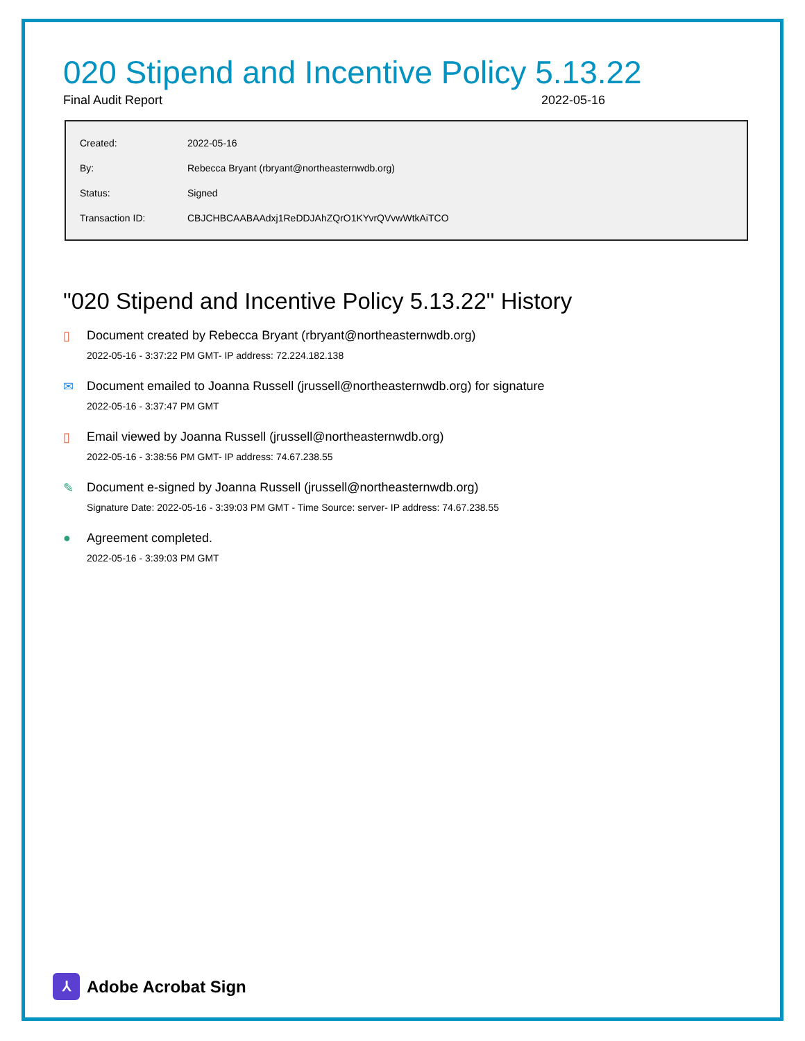020 Stipend and Incentive Policy 5.13.22
Final Audit Report 2022-05-16
| Created: | 2022-05-16 |
| By: | Rebecca Bryant (rbryant@northeasternwdb.org) |
| Status: | Signed |
| Transaction ID: | CBJCHBCAABAAdxj1ReDDJAhZQrO1KYvrQVvwWtkAiTCO |
"020 Stipend and Incentive Policy 5.13.22" History
▯ Document created by Rebecca Bryant (rbryant@northeasternwdb.org)
2022-05-16 - 3:37:22 PM GMT- IP address: 72.224.182.138
✉ Document emailed to Joanna Russell (jrussell@northeasternwdb.org) for signature
2022-05-16 - 3:37:47 PM GMT
▯ Email viewed by Joanna Russell (jrussell@northeasternwdb.org)
2022-05-16 - 3:38:56 PM GMT- IP address: 74.67.238.55
✎ Document e-signed by Joanna Russell (jrussell@northeasternwdb.org)
Signature Date: 2022-05-16 - 3:39:03 PM GMT - Time Source: server- IP address: 74.67.238.55
● Agreement completed.
2022-05-16 - 3:39:03 PM GMT
⅄
Adobe Acrobat Sign